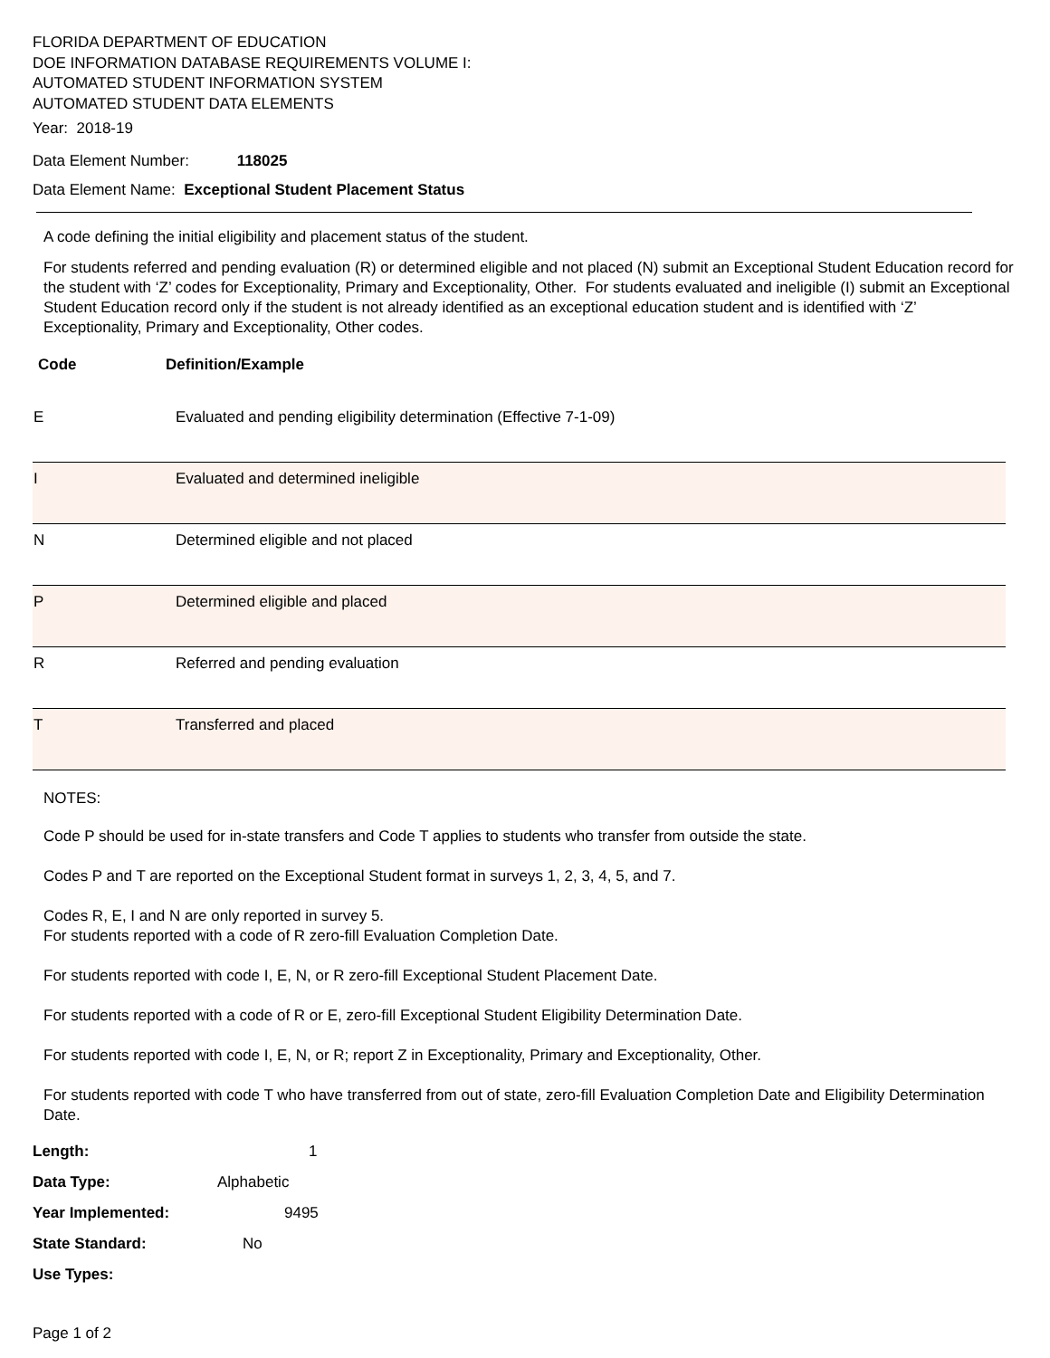FLORIDA DEPARTMENT OF EDUCATION
DOE INFORMATION DATABASE REQUIREMENTS VOLUME I:
AUTOMATED STUDENT INFORMATION SYSTEM
AUTOMATED STUDENT DATA ELEMENTS
Year: 2018-19
Data Element Number: 118025
Data Element Name: Exceptional Student Placement Status
A code defining the initial eligibility and placement status of the student.
For students referred and pending evaluation (R) or determined eligible and not placed (N) submit an Exceptional Student Education record for the student with ‘Z’ codes for Exceptionality, Primary and Exceptionality, Other. For students evaluated and ineligible (I) submit an Exceptional Student Education record only if the student is not already identified as an exceptional education student and is identified with ‘Z’ Exceptionality, Primary and Exceptionality, Other codes.
Code Definition/Example
| E | Evaluated and pending eligibility determination (Effective 7-1-09) |
| I | Evaluated and determined ineligible |
| N | Determined eligible and not placed |
| P | Determined eligible and placed |
| R | Referred and pending evaluation |
| T | Transferred and placed |
NOTES:
Code P should be used for in-state transfers and Code T applies to students who transfer from outside the state.
Codes P and T are reported on the Exceptional Student format in surveys 1, 2, 3, 4, 5, and 7.
Codes R, E, I and N are only reported in survey 5.
For students reported with a code of R zero-fill Evaluation Completion Date.
For students reported with code I, E, N, or R zero-fill Exceptional Student Placement Date.
For students reported with a code of R or E, zero-fill Exceptional Student Eligibility Determination Date.
For students reported with code I, E, N, or R; report Z in Exceptionality, Primary and Exceptionality, Other.
For students reported with code T who have transferred from out of state, zero-fill Evaluation Completion Date and Eligibility Determination Date.
Length: 1
Data Type: Alphabetic
Year Implemented: 9495
State Standard: No
Use Types:
Page 1 of 2